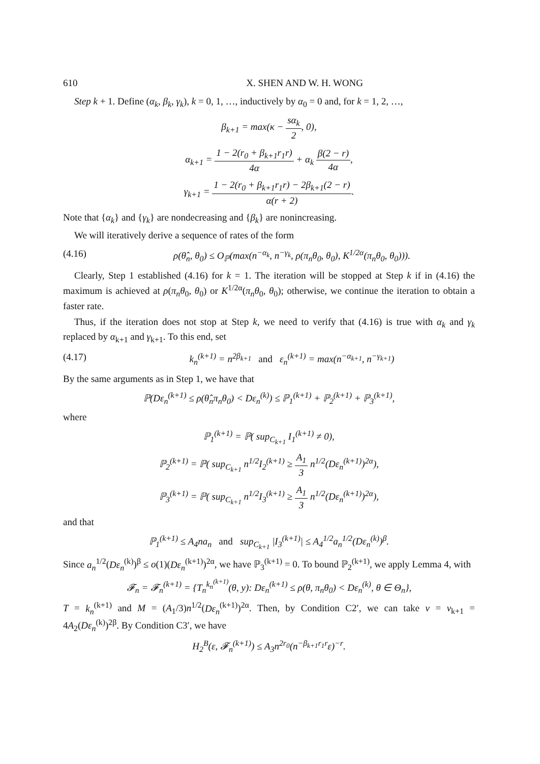610 X. SHEN AND W. H. WONG
Step k + 1. Define (α<sub>k</sub>, β<sub>k</sub>, γ<sub>k</sub>), k = 0, 1, …, inductively by α<sub>0</sub> = 0 and, for k = 1, 2, …,
β<sub>k+1</sub> = max(κ − sα<sub>k</sub> 2, 0),
α<sub>k+1</sub> = 1 − 2(r<sub>0</sub> + β<sub>k+1</sub>r<sub>1</sub>r) 4α + α<sub>k</sub> β(2 − r) 4α,
γ<sub>k+1</sub> = 1 − 2(r<sub>0</sub> + β<sub>k+1</sub>r<sub>1</sub>r) − 2β<sub>k+1</sub>(2 − r) α(r + 2).
Note that {α<sub>k</sub>} and {γ<sub>k</sub>} are nondecreasing and {β<sub>k</sub>} are nonincreasing.
We will iteratively derive a sequence of rates of the form
(4.16) ρ(θ̂<sub>n</sub>, θ<sub>0</sub>) ≤ O<sub>ℙ</sub>(max(n<sup>−α<sub>k</sub></sup>, n<sup>−γ<sub>k</sub></sup>, ρ(π<sub>n</sub>θ<sub>0</sub>, θ<sub>0</sub>), K<sup>1/2α</sup>(π<sub>n</sub>θ<sub>0</sub>, θ<sub>0</sub>))).
Clearly, Step 1 established (4.16) for k = 1. The iteration will be stopped at Step k if in (4.16) the maximum is achieved at ρ(π<sub>n</sub>θ<sub>0</sub>, θ<sub>0</sub>) or K<sup>1/2α</sup>(π<sub>n</sub>θ<sub>0</sub>, θ<sub>0</sub>); otherwise, we continue the iteration to obtain a faster rate.
Thus, if the iteration does not stop at Step k, we need to verify that (4.16) is true with α<sub>k</sub> and γ<sub>k</sub> replaced by α<sub>k+1</sub> and γ<sub>k+1</sub>. To this end, set
(4.17) k<sub>n</sub><sup>(k+1)</sup> = n<sup>2β<sub>k+1</sub></sup> and ε<sub>n</sub><sup>(k+1)</sup> = max(n<sup>−α<sub>k+1</sub></sup>, n<sup>−γ<sub>k+1</sub></sup>)
By the same arguments as in Step 1, we have that
ℙ(Dε<sub>n</sub><sup>(k+1)</sup> ≤ ρ(θ̂<sub>n</sub>π<sub>n</sub>θ<sub>0</sub>) < Dε<sub>n</sub><sup>(k)</sup>) ≤ ℙ<sub>1</sub><sup>(k+1)</sup> + ℙ<sub>2</sub><sup>(k+1)</sup> + ℙ<sub>3</sub><sup>(k+1)</sup>,
where
ℙ<sub>1</sub><sup>(k+1)</sup> = ℙ( sup<sub>C<sub>k+1</sub></sub> I<sub>1</sub><sup>(k+1)</sup> ≠ 0),
ℙ<sub>2</sub><sup>(k+1)</sup> = ℙ( sup<sub>C<sub>k+1</sub></sub> n<sup>1/2</sup>I<sub>2</sub><sup>(k+1)</sup> ≥ A<sub>1</sub> 3 n<sup>1/2</sup>(Dε<sub>n</sub><sup>(k+1)</sup>)<sup>2α</sup>),
ℙ<sub>3</sub><sup>(k+1)</sup> = ℙ( sup<sub>C<sub>k+1</sub></sub> n<sup>1/2</sup>I<sub>3</sub><sup>(k+1)</sup> ≥ A<sub>1</sub> 3 n<sup>1/2</sup>(Dε<sub>n</sub><sup>(k+1)</sup>)<sup>2α</sup>),
and that
ℙ<sub>1</sub><sup>(k+1)</sup> ≤ A<sub>4</sub>na<sub>n</sub> and sup<sub>C<sub>k+1</sub></sub> |I<sub>3</sub><sup>(k+1)</sup>| ≤ A<sub>4</sub><sup>1/2</sup>a<sub>n</sub><sup>1/2</sup>(Dε<sub>n</sub><sup>(k)</sup>)<sup>β</sup>.
Since a<sub>n</sub><sup>1/2</sup>(Dε<sub>n</sub><sup>(k)</sup>)<sup>β</sup> ≤ o(1)(Dε<sub>n</sub><sup>(k+1)</sup>)<sup>2α</sup>, we have ℙ<sub>3</sub><sup>(k+1)</sup> = 0. To bound ℙ<sub>2</sub><sup>(k+1)</sup>, we apply Lemma 4, with
𝓕<sub>n</sub> = 𝓕<sub>n</sub><sup>(k+1)</sup> = {T<sub>n</sub><sup>k<sub>n</sub><sup>(k+1)</sup></sup>(θ, y): Dε<sub>n</sub><sup>(k+1)</sup> ≤ ρ(θ, π<sub>n</sub>θ<sub>0</sub>) < Dε<sub>n</sub><sup>(k)</sup>, θ ∈ Θ<sub>n</sub>},
T = k<sub>n</sub><sup>(k+1)</sup> and M = (A<sub>1</sub>/3)n<sup>1/2</sup>(Dε<sub>n</sub><sup>(k+1)</sup>)<sup>2α</sup>. Then, by Condition C2′, we can take v = v<sub>k+1</sub> = 4A<sub>2</sub>(Dε<sub>n</sub><sup>(k)</sup>)<sup>2β</sup>. By Condition C3′, we have
H<sub>2</sub><sup>B</sup>(ε, 𝓕<sub>n</sub><sup>(k+1)</sup>) ≤ A<sub>3</sub>n<sup>2r<sub>0</sub></sup>(n<sup>−β<sub>k+1</sub>r<sub>1</sub>r</sup>ε)<sup>−r</sup>.